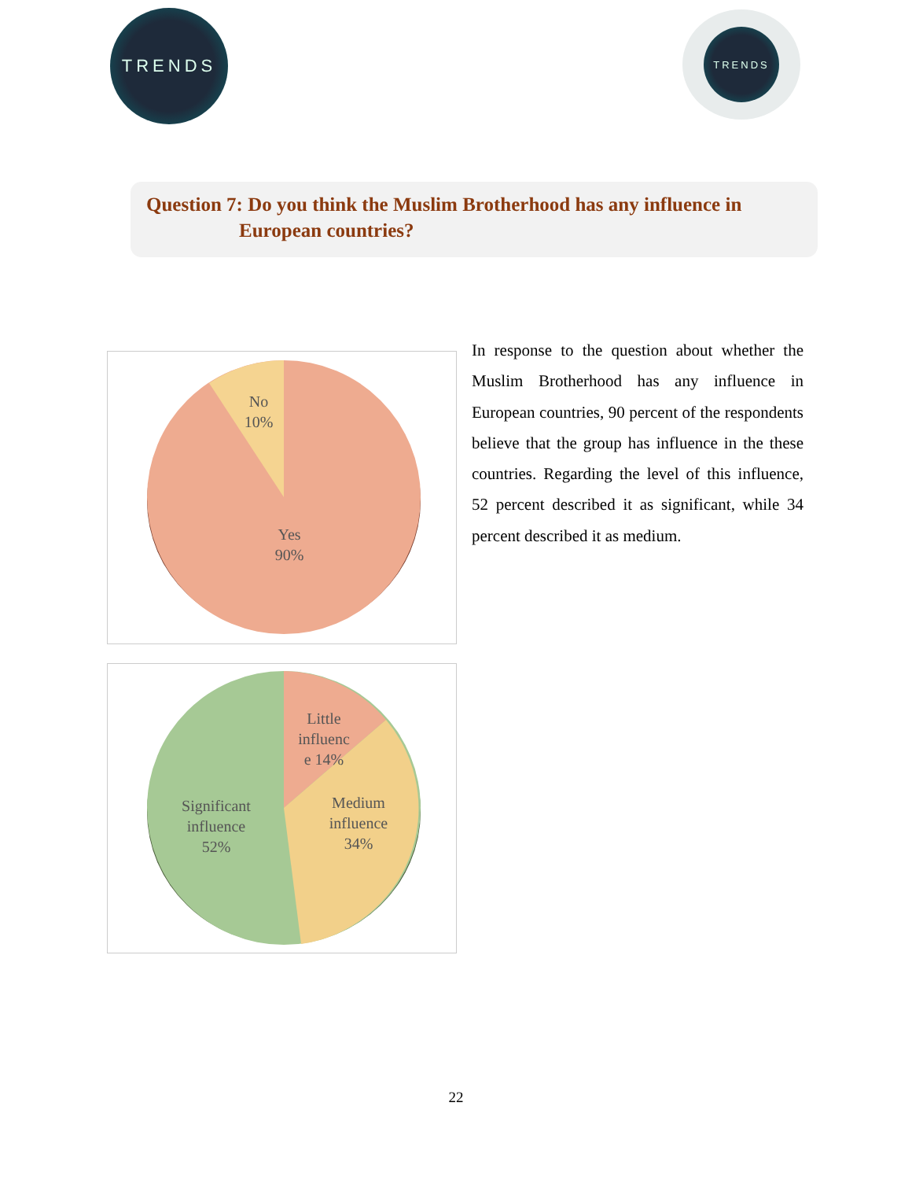TRENDS TRENDS
Question 7: Do you think the Muslim Brotherhood has any influence in
European countries?
No
10%
Yes
90%
Little
influenc
e 14%
Medium
influence
34%
Significant
influence
52%
In response to the question about whether the Muslim Brotherhood has any influence in European countries, 90 percent of the respondents believe that the group has influence in the these countries. Regarding the level of this influence, 52 percent described it as significant, while 34 percent described it as medium.
22